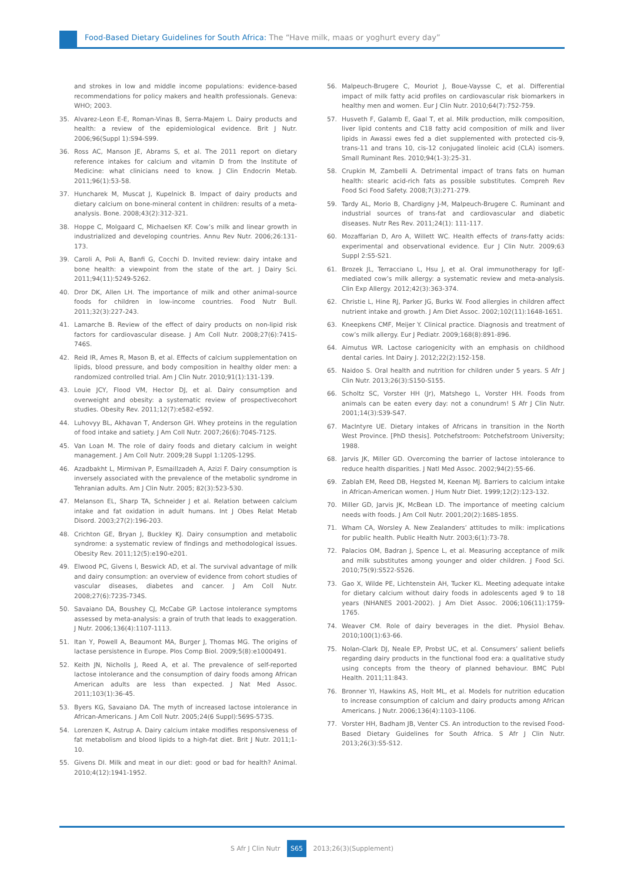Food-Based Dietary Guidelines for South Africa: The “Have milk, maas or yoghurt every day”
and strokes in low and middle income populations: evidence-based recommendations for policy makers and health professionals. Geneva: WHO; 2003.
35. Alvarez-Leon E-E, Roman-Vinas B, Serra-Majem L. Dairy products and health: a review of the epidemiological evidence. Brit J Nutr. 2006;96(Suppl 1):S94-S99.
36. Ross AC, Manson JE, Abrams S, et al. The 2011 report on dietary reference intakes for calcium and vitamin D from the Institute of Medicine: what clinicians need to know. J Clin Endocrin Metab. 2011;96(1):53-58.
37. Huncharek M, Muscat J, Kupelnick B. Impact of dairy products and dietary calcium on bone-mineral content in children: results of a meta-analysis. Bone. 2008;43(2):312-321.
38. Hoppe C, Molgaard C, Michaelsen KF. Cow’s milk and linear growth in industrialized and developing countries. Annu Rev Nutr. 2006;26:131-173.
39. Caroli A, Poli A, Banfi G, Cocchi D. Invited review: dairy intake and bone health: a viewpoint from the state of the art. J Dairy Sci. 2011;94(11):5249-5262.
40. Dror DK, Allen LH. The importance of milk and other animal-source foods for children in low-income countries. Food Nutr Bull. 2011;32(3):227-243.
41. Lamarche B. Review of the effect of dairy products on non-lipid risk factors for cardiovascular disease. J Am Coll Nutr. 2008;27(6):741S-746S.
42. Reid IR, Ames R, Mason B, et al. Effects of calcium supplementation on lipids, blood pressure, and body composition in healthy older men: a randomized controlled trial. Am J Clin Nutr. 2010;91(1):131-139.
43. Louie JCY, Flood VM, Hector DJ, et al. Dairy consumption and overweight and obesity: a systematic review of prospectivecohort studies. Obesity Rev. 2011;12(7):e582-e592.
44. Luhovyy BL, Akhavan T, Anderson GH. Whey proteins in the regulation of food intake and satiety. J Am Coll Nutr. 2007;26(6):704S-712S.
45. Van Loan M. The role of dairy foods and dietary calcium in weight management. J Am Coll Nutr. 2009;28 Suppl 1:120S-129S.
46. Azadbakht L, Mirmivan P, Esmaillzadeh A, Azizi F. Dairy consumption is inversely associated with the prevalence of the metabolic syndrome in Tehranian adults. Am J Clin Nutr. 2005; 82(3):523-530.
47. Melanson EL, Sharp TA, Schneider J et al. Relation between calcium intake and fat oxidation in adult humans. Int J Obes Relat Metab Disord. 2003;27(2):196-203.
48. Crichton GE, Bryan J, Buckley KJ. Dairy consumption and metabolic syndrome: a systematic review of findings and methodological issues. Obesity Rev. 2011;12(5):e190-e201.
49. Elwood PC, Givens I, Beswick AD, et al. The survival advantage of milk and dairy consumption: an overview of evidence from cohort studies of vascular diseases, diabetes and cancer. J Am Coll Nutr. 2008;27(6):723S-734S.
50. Savaiano DA, Boushey CJ, McCabe GP. Lactose intolerance symptoms assessed by meta-analysis: a grain of truth that leads to exaggeration. J Nutr. 2006;136(4):1107-1113.
51. Itan Y, Powell A, Beaumont MA, Burger J, Thomas MG. The origins of lactase persistence in Europe. Plos Comp Biol. 2009;5(8):e1000491.
52. Keith JN, Nicholls J, Reed A, et al. The prevalence of self-reported lactose intolerance and the consumption of dairy foods among African American adults are less than expected. J Nat Med Assoc. 2011;103(1):36-45.
53. Byers KG, Savaiano DA. The myth of increased lactose intolerance in African-Americans. J Am Coll Nutr. 2005;24(6 Suppl):569S-573S.
54. Lorenzen K, Astrup A. Dairy calcium intake modifies responsiveness of fat metabolism and blood lipids to a high-fat diet. Brit J Nutr. 2011;1-10.
55. Givens DI. Milk and meat in our diet: good or bad for health? Animal. 2010;4(12):1941-1952.
56. Malpeuch-Brugere C, Mouriot J, Boue-Vaysse C, et al. Differential impact of milk fatty acid profiles on cardiovascular risk biomarkers in healthy men and women. Eur J Clin Nutr. 2010;64(7):752-759.
57. Husveth F, Galamb E, Gaal T, et al. Milk production, milk composition, liver lipid contents and C18 fatty acid composition of milk and liver lipids in Awassi ewes fed a diet supplemented with protected cis-9, trans-11 and trans 10, cis-12 conjugated linoleic acid (CLA) isomers. Small Ruminant Res. 2010;94(1-3):25-31.
58. Crupkin M, Zambelli A. Detrimental impact of trans fats on human health: stearic acid-rich fats as possible substitutes. Compreh Rev Food Sci Food Safety. 2008;7(3):271-279.
59. Tardy AL, Morio B, Chardigny J-M, Malpeuch-Brugere C. Ruminant and industrial sources of trans-fat and cardiovascular and diabetic diseases. Nutr Res Rev. 2011;24(1): 111-117.
60. Mozaffarian D, Aro A, Willett WC. Health effects of trans-fatty acids: experimental and observational evidence. Eur J Clin Nutr. 2009;63 Suppl 2:S5-S21.
61. Brozek JL, Terracciano L, Hsu J, et al. Oral immunotherapy for IgE-mediated cow’s milk allergy: a systematic review and meta-analysis. Clin Exp Allergy. 2012;42(3):363-374.
62. Christie L, Hine RJ, Parker JG, Burks W. Food allergies in children affect nutrient intake and growth. J Am Diet Assoc. 2002;102(11):1648-1651.
63. Kneepkens CMF, Meijer Y. Clinical practice. Diagnosis and treatment of cow’s milk allergy. Eur J Pediatr. 2009;168(8):891-896.
64. Aimutus WR. Lactose cariogenicity with an emphasis on childhood dental caries. Int Dairy J. 2012;22(2):152-158.
65. Naidoo S. Oral health and nutrition for children under 5 years. S Afr J Clin Nutr. 2013;26(3):S150-S155.
66. Scholtz SC, Vorster HH (Jr), Matshego L, Vorster HH. Foods from animals can be eaten every day: not a conundrum! S Afr J Clin Nutr. 2001;14(3):S39-S47.
67. MacIntyre UE. Dietary intakes of Africans in transition in the North West Province. [PhD thesis]. Potchefstroom: Potchefstroom University; 1988.
68. Jarvis JK, Miller GD. Overcoming the barrier of lactose intolerance to reduce health disparities. J Natl Med Assoc. 2002;94(2):55-66.
69. Zablah EM, Reed DB, Hegsted M, Keenan MJ. Barriers to calcium intake in African-American women. J Hum Nutr Diet. 1999;12(2):123-132.
70. Miller GD, Jarvis JK, McBean LD. The importance of meeting calcium needs with foods. J Am Coll Nutr. 2001;20(2):168S-185S.
71. Wham CA, Worsley A. New Zealanders’ attitudes to milk: implications for public health. Public Health Nutr. 2003;6(1):73-78.
72. Palacios OM, Badran J, Spence L, et al. Measuring acceptance of milk and milk substitutes among younger and older children. J Food Sci. 2010;75(9):S522-S526.
73. Gao X, Wilde PE, Lichtenstein AH, Tucker KL. Meeting adequate intake for dietary calcium without dairy foods in adolescents aged 9 to 18 years (NHANES 2001-2002). J Am Diet Assoc. 2006;106(11):1759-1765.
74. Weaver CM. Role of dairy beverages in the diet. Physiol Behav. 2010;100(1):63-66.
75. Nolan-Clark DJ, Neale EP, Probst UC, et al. Consumers’ salient beliefs regarding dairy products in the functional food era: a qualitative study using concepts from the theory of planned behaviour. BMC Publ Health. 2011;11:843.
76. Bronner YI, Hawkins AS, Holt ML, et al. Models for nutrition education to increase consumption of calcium and dairy products among African Americans. J Nutr. 2006;136(4):1103-1106.
77. Vorster HH, Badham JB, Venter CS. An introduction to the revised Food-Based Dietary Guidelines for South Africa. S Afr J Clin Nutr. 2013;26(3):S5-S12.
S Afr J Clin Nutr S65 2013;26(3)(Supplement)